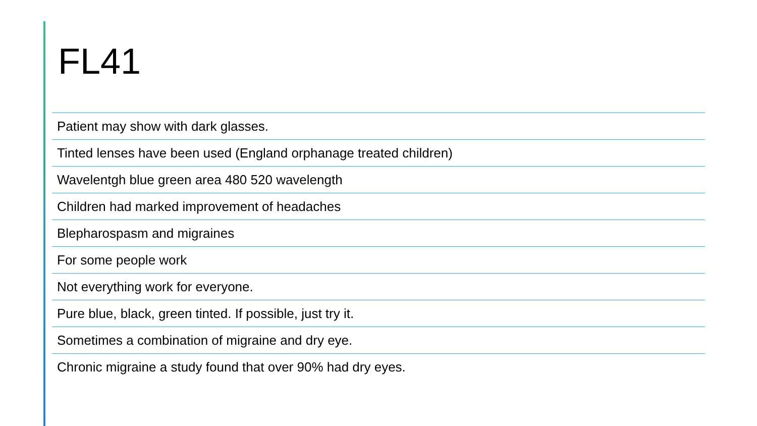FL41
Patient may show with dark glasses.
Tinted lenses have been used (England orphanage treated children)
Wavelentgh blue green area 480 520 wavelength
Children had marked improvement of headaches
Blepharospasm and migraines
For some people work
Not everything work for everyone.
Pure blue, black, green tinted. If possible, just try it.
Sometimes a combination of migraine and dry eye.
Chronic migraine a study found that over 90% had dry eyes.